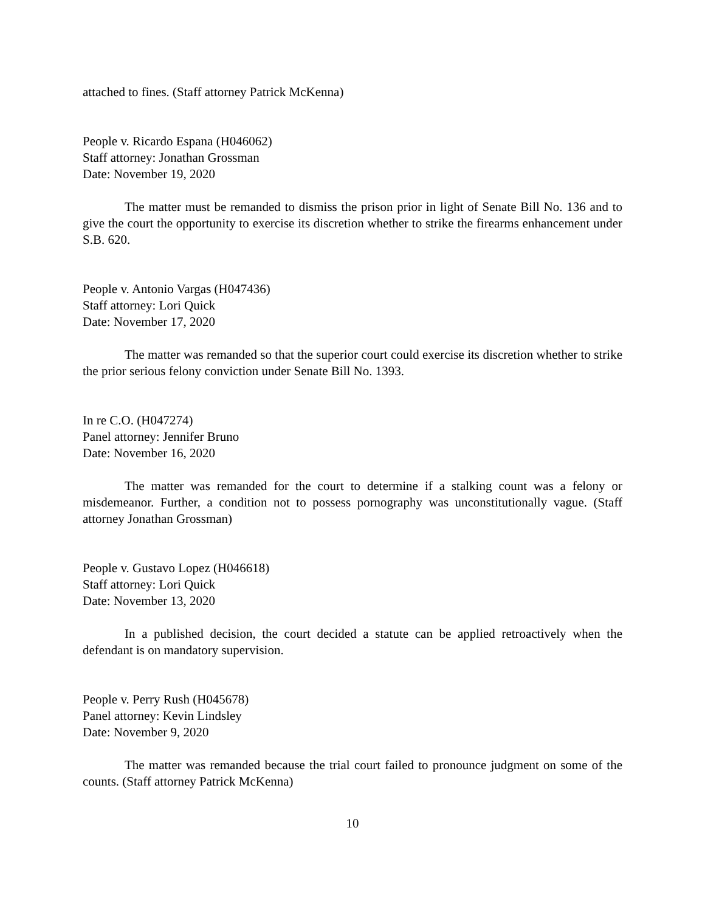attached to fines. (Staff attorney Patrick McKenna)
People v. Ricardo Espana (H046062)
Staff attorney: Jonathan Grossman
Date: November 19, 2020
The matter must be remanded to dismiss the prison prior in light of Senate Bill No. 136 and to give the court the opportunity to exercise its discretion whether to strike the firearms enhancement under S.B. 620.
People v. Antonio Vargas (H047436)
Staff attorney: Lori Quick
Date: November 17, 2020
The matter was remanded so that the superior court could exercise its discretion whether to strike the prior serious felony conviction under Senate Bill No. 1393.
In re C.O. (H047274)
Panel attorney: Jennifer Bruno
Date: November 16, 2020
The matter was remanded for the court to determine if a stalking count was a felony or misdemeanor. Further, a condition not to possess pornography was unconstitutionally vague. (Staff attorney Jonathan Grossman)
People v. Gustavo Lopez (H046618)
Staff attorney: Lori Quick
Date: November 13, 2020
In a published decision, the court decided a statute can be applied retroactively when the defendant is on mandatory supervision.
People v. Perry Rush (H045678)
Panel attorney: Kevin Lindsley
Date: November 9, 2020
The matter was remanded because the trial court failed to pronounce judgment on some of the counts. (Staff attorney Patrick McKenna)
10